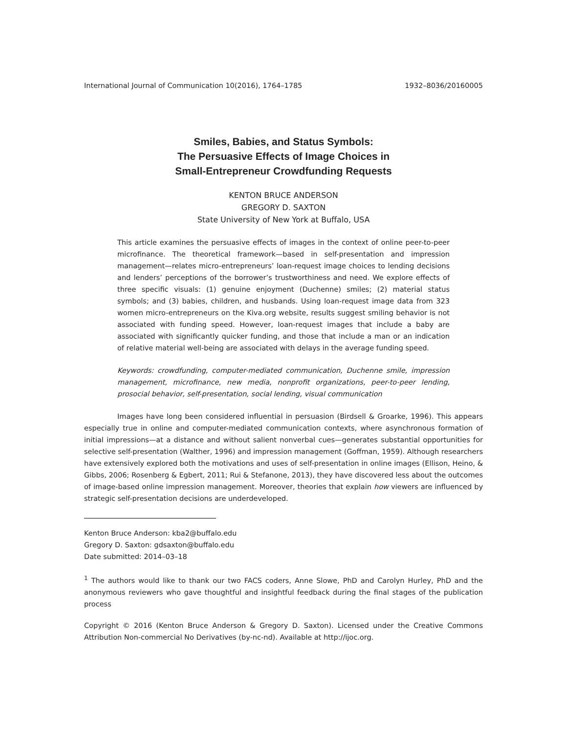International Journal of Communication 10(2016), 1764–1785 1932–8036/20160005
Smiles, Babies, and Status Symbols:
The Persuasive Effects of Image Choices in
Small-Entrepreneur Crowdfunding Requests
KENTON BRUCE ANDERSON
GREGORY D. SAXTON
State University of New York at Buffalo, USA
This article examines the persuasive effects of images in the context of online peer-to-peer microfinance. The theoretical framework—based in self-presentation and impression management—relates micro-entrepreneurs’ loan-request image choices to lending decisions and lenders’ perceptions of the borrower’s trustworthiness and need. We explore effects of three specific visuals: (1) genuine enjoyment (Duchenne) smiles; (2) material status symbols; and (3) babies, children, and husbands. Using loan-request image data from 323 women micro-entrepreneurs on the Kiva.org website, results suggest smiling behavior is not associated with funding speed. However, loan-request images that include a baby are associated with significantly quicker funding, and those that include a man or an indication of relative material well-being are associated with delays in the average funding speed.
Keywords: crowdfunding, computer-mediated communication, Duchenne smile, impression management, microfinance, new media, nonprofit organizations, peer-to-peer lending, prosocial behavior, self-presentation, social lending, visual communication
Images have long been considered influential in persuasion (Birdsell & Groarke, 1996). This appears especially true in online and computer-mediated communication contexts, where asynchronous formation of initial impressions—at a distance and without salient nonverbal cues—generates substantial opportunities for selective self-presentation (Walther, 1996) and impression management (Goffman, 1959). Although researchers have extensively explored both the motivations and uses of self-presentation in online images (Ellison, Heino, & Gibbs, 2006; Rosenberg & Egbert, 2011; Rui & Stefanone, 2013), they have discovered less about the outcomes of image-based online impression management. Moreover, theories that explain how viewers are influenced by strategic self-presentation decisions are underdeveloped.
Kenton Bruce Anderson: kba2@buffalo.edu
Gregory D. Saxton: gdsaxton@buffalo.edu
Date submitted: 2014–03–18
<sup>1</sup> The authors would like to thank our two FACS coders, Anne Slowe, PhD and Carolyn Hurley, PhD and the anonymous reviewers who gave thoughtful and insightful feedback during the final stages of the publication process
Copyright © 2016 (Kenton Bruce Anderson & Gregory D. Saxton). Licensed under the Creative Commons Attribution Non-commercial No Derivatives (by-nc-nd). Available at http://ijoc.org.